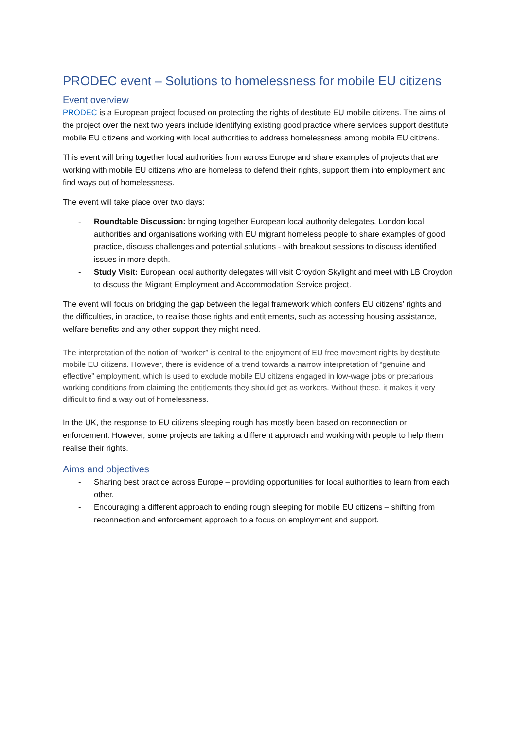PRODEC event – Solutions to homelessness for mobile EU citizens
Event overview
PRODEC is a European project focused on protecting the rights of destitute EU mobile citizens. The aims of the project over the next two years include identifying existing good practice where services support destitute mobile EU citizens and working with local authorities to address homelessness among mobile EU citizens.
This event will bring together local authorities from across Europe and share examples of projects that are working with mobile EU citizens who are homeless to defend their rights, support them into employment and find ways out of homelessness.
The event will take place over two days:
- Roundtable Discussion: bringing together European local authority delegates, London local authorities and organisations working with EU migrant homeless people to share examples of good practice, discuss challenges and potential solutions - with breakout sessions to discuss identified issues in more depth.
- Study Visit: European local authority delegates will visit Croydon Skylight and meet with LB Croydon to discuss the Migrant Employment and Accommodation Service project.
The event will focus on bridging the gap between the legal framework which confers EU citizens’ rights and the difficulties, in practice, to realise those rights and entitlements, such as accessing housing assistance, welfare benefits and any other support they might need.
The interpretation of the notion of “worker” is central to the enjoyment of EU free movement rights by destitute mobile EU citizens. However, there is evidence of a trend towards a narrow interpretation of “genuine and effective” employment, which is used to exclude mobile EU citizens engaged in low-wage jobs or precarious working conditions from claiming the entitlements they should get as workers. Without these, it makes it very difficult to find a way out of homelessness.
In the UK, the response to EU citizens sleeping rough has mostly been based on reconnection or enforcement. However, some projects are taking a different approach and working with people to help them realise their rights.
Aims and objectives
- Sharing best practice across Europe – providing opportunities for local authorities to learn from each other.
- Encouraging a different approach to ending rough sleeping for mobile EU citizens – shifting from reconnection and enforcement approach to a focus on employment and support.